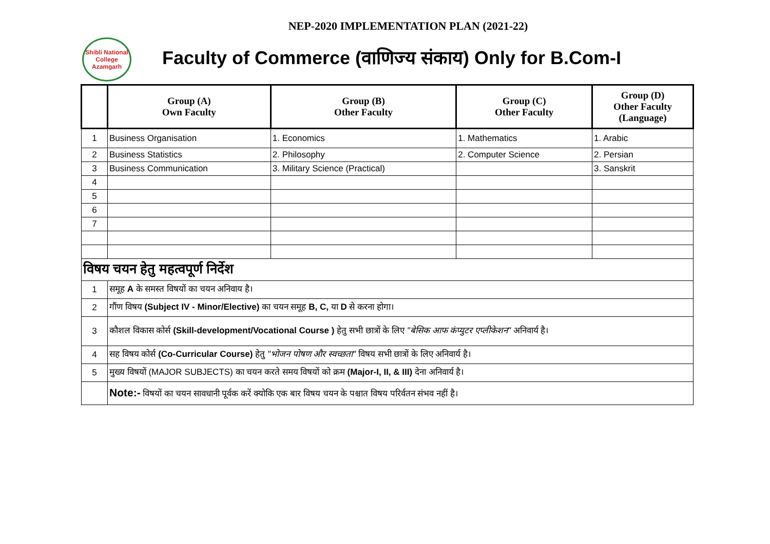NEP-2020 IMPLEMENTATION PLAN (2021-22)
Shibli National College Azamgarh
Faculty of Commerce (वाणिज्य संकाय) Only for B.Com-I
| | Group (A) Own Faculty | Group (B) Other Faculty | Group (C) Other Faculty | Group (D) Other Faculty (Language) |
| --- | --- | --- | --- | --- |
| 1 | Business Organisation | 1. Economics | 1. Mathematics | 1. Arabic |
| 2 | Business Statistics | 2. Philosophy | 2. Computer Science | 2. Persian |
| 3 | Business Communication | 3. Military Science (Practical) | | 3. Sanskrit |
| 4 | | | | |
| 5 | | | | |
| 6 | | | | |
| 7 | | | | |
| विषय चयन हेतु महत्वपूर्ण निर्देश | | | | |
| 1 | समूह A के समस्त विषयों का चयन अनिवाय है। | | | |
| 2 | गौंण विषय (Subject IV - Minor/Elective) का चयन समूह B, C, या D से करना होगा। | | | |
| 3 | कौशल विकास कोर्स (Skill-development/Vocational Course ) हेतु सभी छात्रों के लिए "बेसिक आफ कंप्युटर एप्लीकेशन" अनिवार्य है। | | | |
| 4 | सह विषय कोर्स (Co-Curricular Course) हेतु "भोजन पोषण और स्वच्छता" विषय सभी छात्रों के लिए अनिवार्य है। | | | |
| 5 | मुख्य विषयों (MAJOR SUBJECTS) का चयन करते समय विषयों को क्रम (Major-I, II, & III) देना अनिवार्य है। | | | |
| | Note:- विषयों का चयन सावधानी पूर्वक करें क्योकि एक बार विषय चयन के पश्चात विषय परिर्वतन संभव नहीं है। | | | |